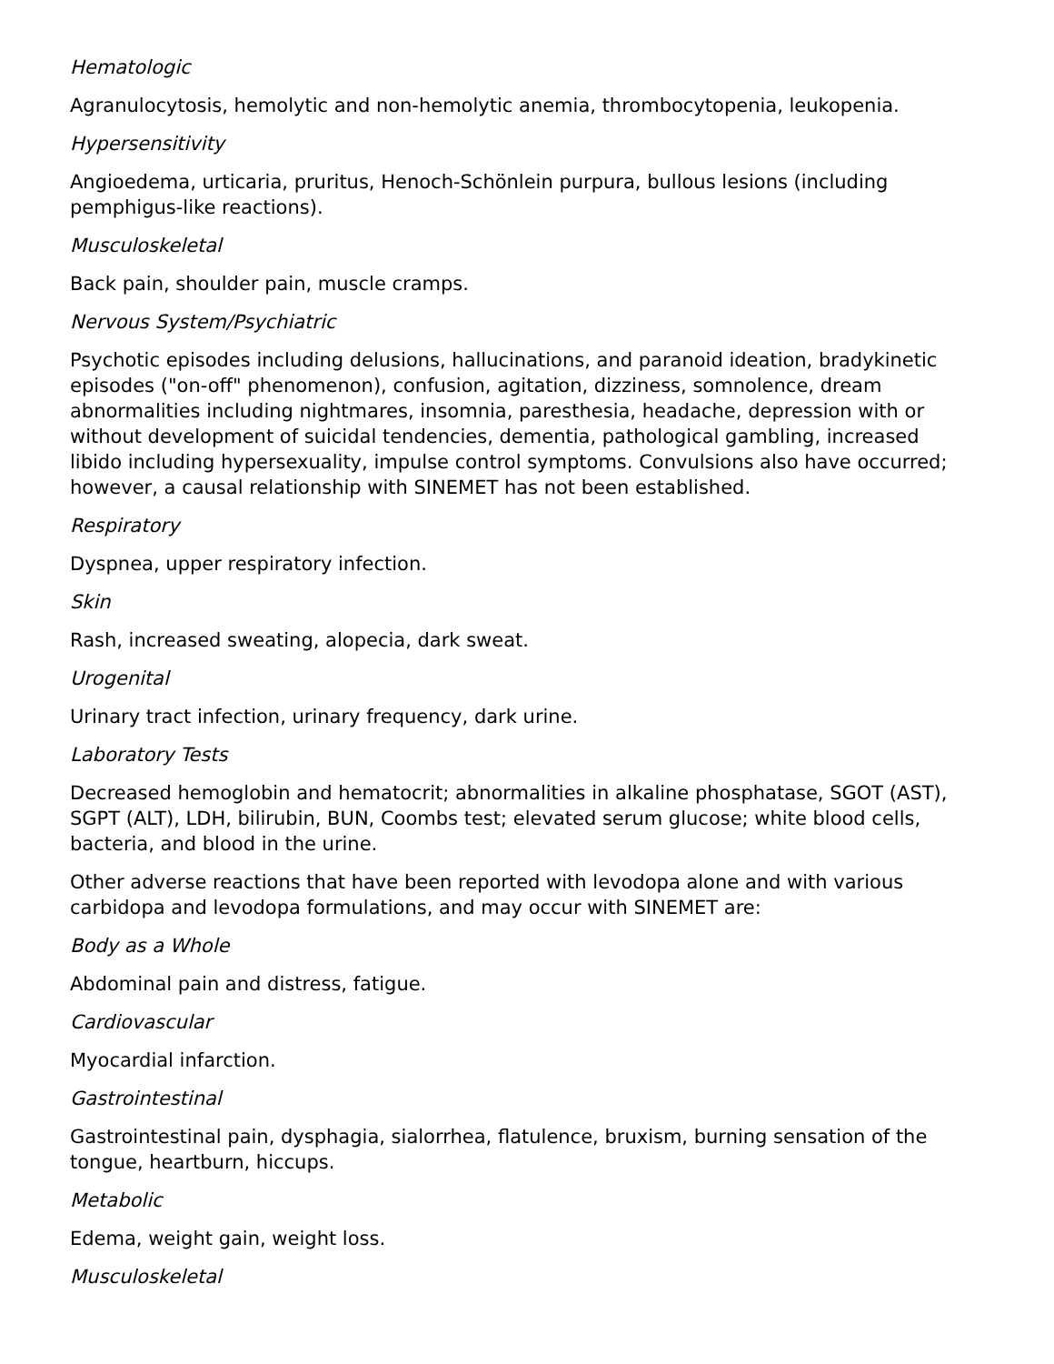Hematologic
Agranulocytosis, hemolytic and non-hemolytic anemia, thrombocytopenia, leukopenia.
Hypersensitivity
Angioedema, urticaria, pruritus, Henoch-Schönlein purpura, bullous lesions (including pemphigus-like reactions).
Musculoskeletal
Back pain, shoulder pain, muscle cramps.
Nervous System/Psychiatric
Psychotic episodes including delusions, hallucinations, and paranoid ideation, bradykinetic episodes ("on-off" phenomenon), confusion, agitation, dizziness, somnolence, dream abnormalities including nightmares, insomnia, paresthesia, headache, depression with or without development of suicidal tendencies, dementia, pathological gambling, increased libido including hypersexuality, impulse control symptoms. Convulsions also have occurred; however, a causal relationship with SINEMET has not been established.
Respiratory
Dyspnea, upper respiratory infection.
Skin
Rash, increased sweating, alopecia, dark sweat.
Urogenital
Urinary tract infection, urinary frequency, dark urine.
Laboratory Tests
Decreased hemoglobin and hematocrit; abnormalities in alkaline phosphatase, SGOT (AST), SGPT (ALT), LDH, bilirubin, BUN, Coombs test; elevated serum glucose; white blood cells, bacteria, and blood in the urine.
Other adverse reactions that have been reported with levodopa alone and with various carbidopa and levodopa formulations, and may occur with SINEMET are:
Body as a Whole
Abdominal pain and distress, fatigue.
Cardiovascular
Myocardial infarction.
Gastrointestinal
Gastrointestinal pain, dysphagia, sialorrhea, flatulence, bruxism, burning sensation of the tongue, heartburn, hiccups.
Metabolic
Edema, weight gain, weight loss.
Musculoskeletal